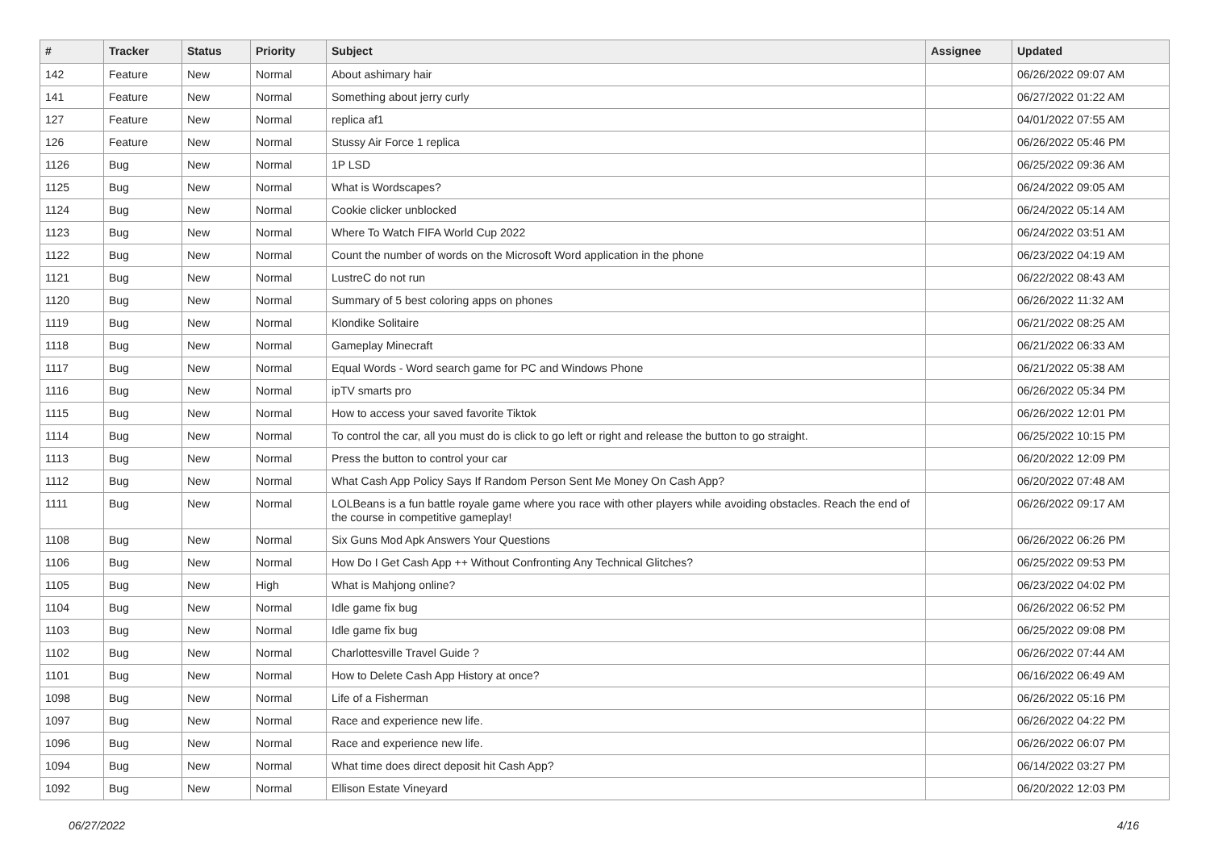| # | Tracker | Status | Priority | Subject | Assignee | Updated |
| --- | --- | --- | --- | --- | --- | --- |
| 142 | Feature | New | Normal | About ashimary hair | | 06/26/2022 09:07 AM |
| 141 | Feature | New | Normal | Something about jerry curly | | 06/27/2022 01:22 AM |
| 127 | Feature | New | Normal | replica af1 | | 04/01/2022 07:55 AM |
| 126 | Feature | New | Normal | Stussy Air Force 1 replica | | 06/26/2022 05:46 PM |
| 1126 | Bug | New | Normal | 1P LSD | | 06/25/2022 09:36 AM |
| 1125 | Bug | New | Normal | What is Wordscapes? | | 06/24/2022 09:05 AM |
| 1124 | Bug | New | Normal | Cookie clicker unblocked | | 06/24/2022 05:14 AM |
| 1123 | Bug | New | Normal | Where To Watch FIFA World Cup 2022 | | 06/24/2022 03:51 AM |
| 1122 | Bug | New | Normal | Count the number of words on the Microsoft Word application in the phone | | 06/23/2022 04:19 AM |
| 1121 | Bug | New | Normal | LustreC do not run | | 06/22/2022 08:43 AM |
| 1120 | Bug | New | Normal | Summary of 5 best coloring apps on phones | | 06/26/2022 11:32 AM |
| 1119 | Bug | New | Normal | Klondike Solitaire | | 06/21/2022 08:25 AM |
| 1118 | Bug | New | Normal | Gameplay Minecraft | | 06/21/2022 06:33 AM |
| 1117 | Bug | New | Normal | Equal Words - Word search game for PC and Windows Phone | | 06/21/2022 05:38 AM |
| 1116 | Bug | New | Normal | ipTV smarts pro | | 06/26/2022 05:34 PM |
| 1115 | Bug | New | Normal | How to access your saved favorite Tiktok | | 06/26/2022 12:01 PM |
| 1114 | Bug | New | Normal | To control the car, all you must do is click to go left or right and release the button to go straight. | | 06/25/2022 10:15 PM |
| 1113 | Bug | New | Normal | Press the button to control your car | | 06/20/2022 12:09 PM |
| 1112 | Bug | New | Normal | What Cash App Policy Says If Random Person Sent Me Money On Cash App? | | 06/20/2022 07:48 AM |
| 1111 | Bug | New | Normal | LOLBeans is a fun battle royale game where you race with other players while avoiding obstacles. Reach the end of the course in competitive gameplay! | | 06/26/2022 09:17 AM |
| 1108 | Bug | New | Normal | Six Guns Mod Apk Answers Your Questions | | 06/26/2022 06:26 PM |
| 1106 | Bug | New | Normal | How Do I Get Cash App ++ Without Confronting Any Technical Glitches? | | 06/25/2022 09:53 PM |
| 1105 | Bug | New | High | What is Mahjong online? | | 06/23/2022 04:02 PM |
| 1104 | Bug | New | Normal | Idle game fix bug | | 06/26/2022 06:52 PM |
| 1103 | Bug | New | Normal | Idle game fix bug | | 06/25/2022 09:08 PM |
| 1102 | Bug | New | Normal | Charlottesville Travel Guide ? | | 06/26/2022 07:44 AM |
| 1101 | Bug | New | Normal | How to Delete Cash App History at once? | | 06/16/2022 06:49 AM |
| 1098 | Bug | New | Normal | Life of a Fisherman | | 06/26/2022 05:16 PM |
| 1097 | Bug | New | Normal | Race and experience new life. | | 06/26/2022 04:22 PM |
| 1096 | Bug | New | Normal | Race and experience new life. | | 06/26/2022 06:07 PM |
| 1094 | Bug | New | Normal | What time does direct deposit hit Cash App? | | 06/14/2022 03:27 PM |
| 1092 | Bug | New | Normal | Ellison Estate Vineyard | | 06/20/2022 12:03 PM |
06/27/2022 4/16